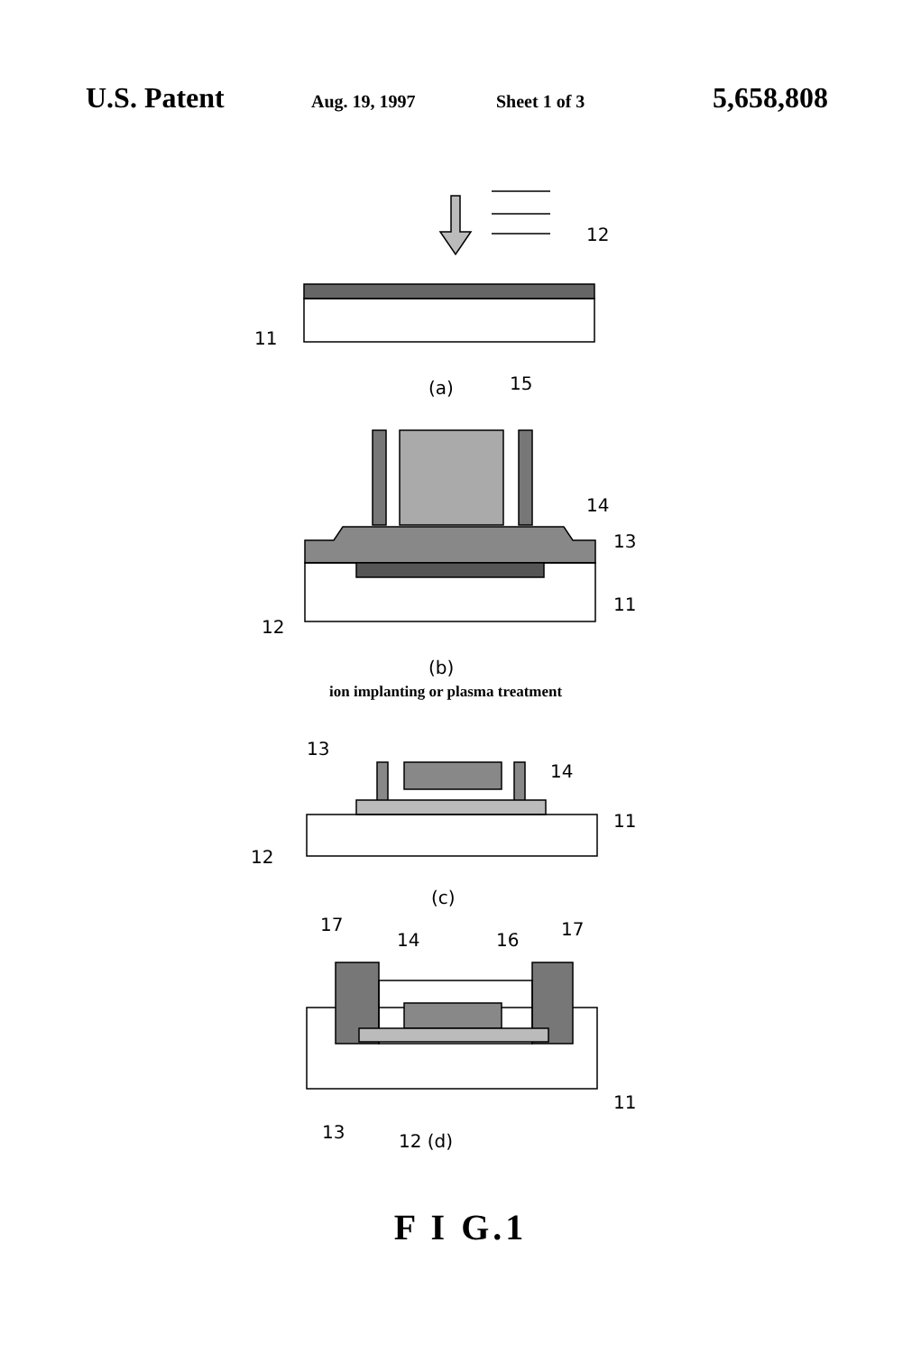U.S. Patent Aug. 19, 1997 Sheet 1 of 3 5,658,808
12
11
(a)
15
14
13
11
12
(b)
ion implanting or plasma treatment
13
14
11
12
(c)
17
14
16
17
11
13
12 (d)
F I G.1